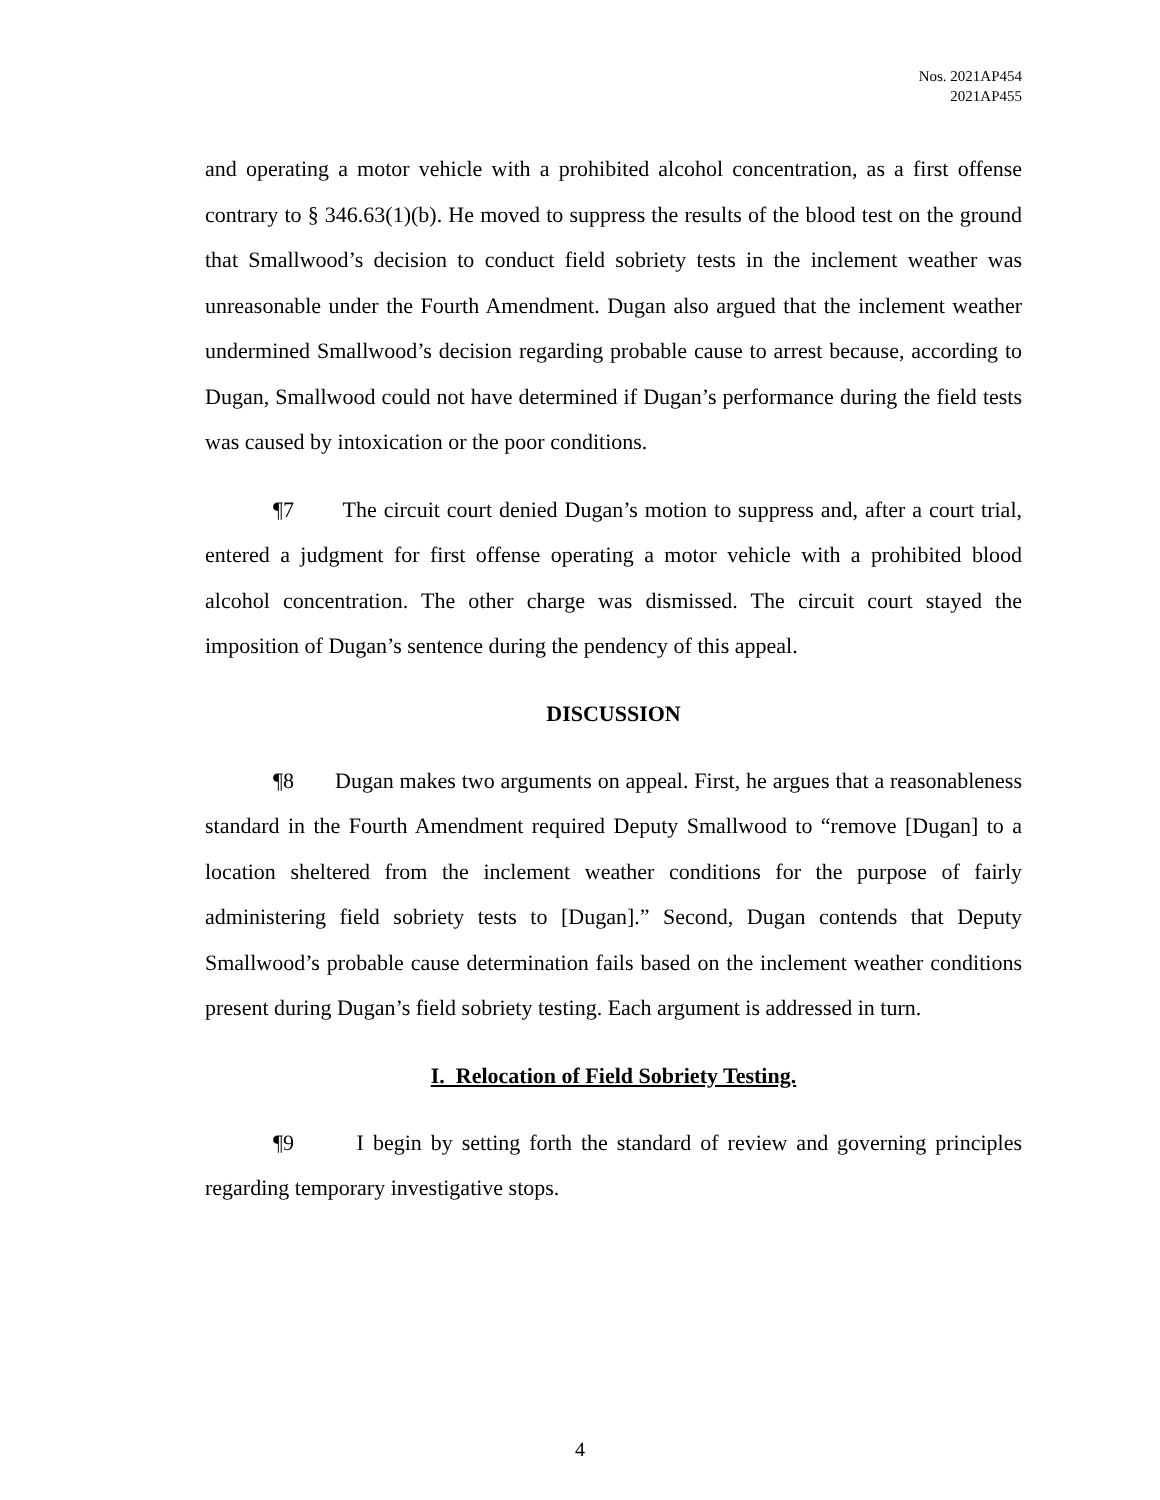Nos. 2021AP454
2021AP455
and operating a motor vehicle with a prohibited alcohol concentration, as a first offense contrary to § 346.63(1)(b). He moved to suppress the results of the blood test on the ground that Smallwood’s decision to conduct field sobriety tests in the inclement weather was unreasonable under the Fourth Amendment. Dugan also argued that the inclement weather undermined Smallwood’s decision regarding probable cause to arrest because, according to Dugan, Smallwood could not have determined if Dugan’s performance during the field tests was caused by intoxication or the poor conditions.
¶7 The circuit court denied Dugan’s motion to suppress and, after a court trial, entered a judgment for first offense operating a motor vehicle with a prohibited blood alcohol concentration. The other charge was dismissed. The circuit court stayed the imposition of Dugan’s sentence during the pendency of this appeal.
DISCUSSION
¶8 Dugan makes two arguments on appeal. First, he argues that a reasonableness standard in the Fourth Amendment required Deputy Smallwood to “remove [Dugan] to a location sheltered from the inclement weather conditions for the purpose of fairly administering field sobriety tests to [Dugan].” Second, Dugan contends that Deputy Smallwood’s probable cause determination fails based on the inclement weather conditions present during Dugan’s field sobriety testing. Each argument is addressed in turn.
I. Relocation of Field Sobriety Testing.
¶9 I begin by setting forth the standard of review and governing principles regarding temporary investigative stops.
4